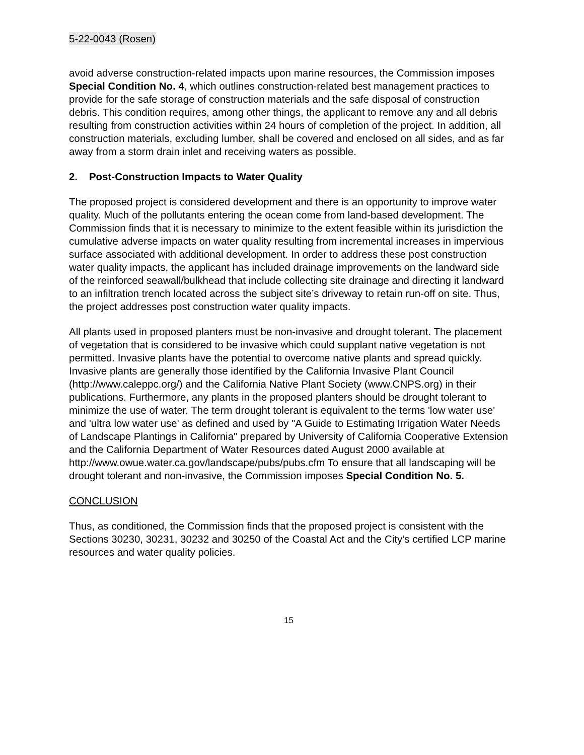5-22-0043 (Rosen)
avoid adverse construction-related impacts upon marine resources, the Commission imposes Special Condition No. 4, which outlines construction-related best management practices to provide for the safe storage of construction materials and the safe disposal of construction debris. This condition requires, among other things, the applicant to remove any and all debris resulting from construction activities within 24 hours of completion of the project. In addition, all construction materials, excluding lumber, shall be covered and enclosed on all sides, and as far away from a storm drain inlet and receiving waters as possible.
2. Post-Construction Impacts to Water Quality
The proposed project is considered development and there is an opportunity to improve water quality. Much of the pollutants entering the ocean come from land-based development. The Commission finds that it is necessary to minimize to the extent feasible within its jurisdiction the cumulative adverse impacts on water quality resulting from incremental increases in impervious surface associated with additional development. In order to address these post construction water quality impacts, the applicant has included drainage improvements on the landward side of the reinforced seawall/bulkhead that include collecting site drainage and directing it landward to an infiltration trench located across the subject site’s driveway to retain run-off on site. Thus, the project addresses post construction water quality impacts.
All plants used in proposed planters must be non-invasive and drought tolerant. The placement of vegetation that is considered to be invasive which could supplant native vegetation is not permitted. Invasive plants have the potential to overcome native plants and spread quickly. Invasive plants are generally those identified by the California Invasive Plant Council (http://www.caleppc.org/) and the California Native Plant Society (www.CNPS.org) in their publications. Furthermore, any plants in the proposed planters should be drought tolerant to minimize the use of water. The term drought tolerant is equivalent to the terms 'low water use' and 'ultra low water use' as defined and used by "A Guide to Estimating Irrigation Water Needs of Landscape Plantings in California" prepared by University of California Cooperative Extension and the California Department of Water Resources dated August 2000 available at http://www.owue.water.ca.gov/landscape/pubs/pubs.cfm To ensure that all landscaping will be drought tolerant and non-invasive, the Commission imposes Special Condition No. 5.
CONCLUSION
Thus, as conditioned, the Commission finds that the proposed project is consistent with the Sections 30230, 30231, 30232 and 30250 of the Coastal Act and the City’s certified LCP marine resources and water quality policies.
15